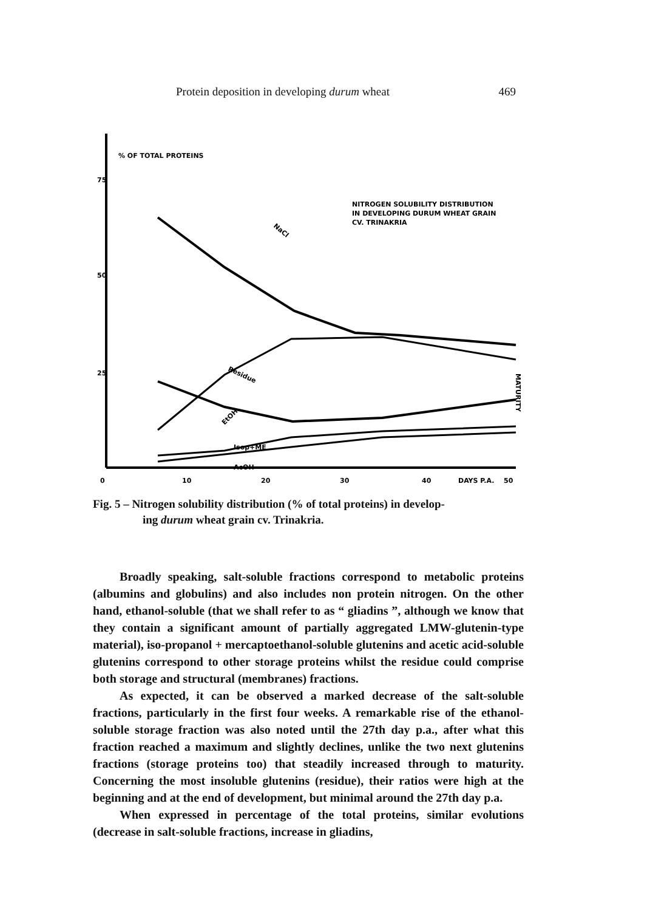Protein deposition in developing durum wheat 469
% OF TOTAL PROTEINS
75
50
25
0
10
20
30
40
DAYS P.A.
50
NITROGEN SOLUBILITY DISTRIBUTION
IN DEVELOPING DURUM WHEAT GRAIN
CV. TRINAKRIA
NaCl
Residue
EtOH
Isop+ME
AcOH
MATURITY
Fig. 5 – Nitrogen solubility distribution (% of total proteins) in develop-
ing durum wheat grain cv. Trinakria.
Broadly speaking, salt-soluble fractions correspond to metabolic proteins (albumins and globulins) and also includes non protein nitrogen. On the other hand, ethanol-soluble (that we shall refer to as “ gliadins ”, although we know that they contain a significant amount of partially aggregated LMW-glutenin-type material), iso-propanol + mercaptoethanol-soluble glutenins and acetic acid-soluble glutenins correspond to other storage proteins whilst the residue could comprise both storage and structural (membranes) fractions.
As expected, it can be observed a marked decrease of the salt-soluble fractions, particularly in the first four weeks. A remarkable rise of the ethanol-soluble storage fraction was also noted until the 27th day p.a., after what this fraction reached a maximum and slightly declines, unlike the two next glutenins fractions (storage proteins too) that steadily increased through to maturity. Concerning the most insoluble glutenins (residue), their ratios were high at the beginning and at the end of development, but minimal around the 27th day p.a.
When expressed in percentage of the total proteins, similar evolutions (decrease in salt-soluble fractions, increase in gliadins,